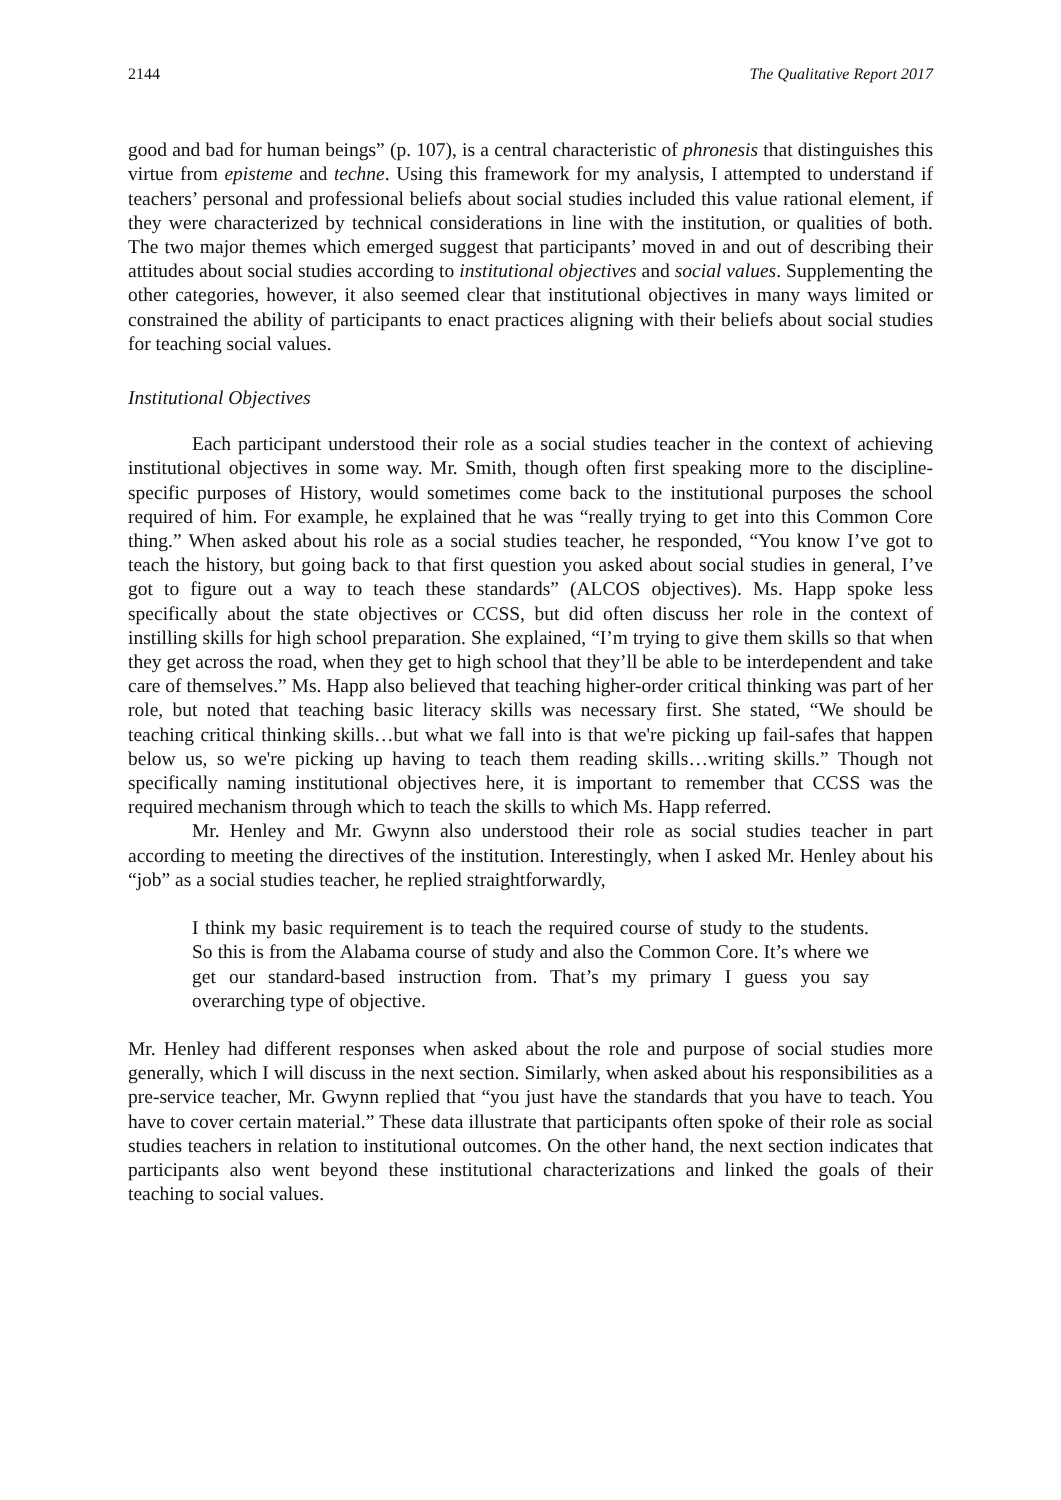2144 The Qualitative Report 2017
good and bad for human beings” (p. 107), is a central characteristic of phronesis that distinguishes this virtue from episteme and techne. Using this framework for my analysis, I attempted to understand if teachers’ personal and professional beliefs about social studies included this value rational element, if they were characterized by technical considerations in line with the institution, or qualities of both. The two major themes which emerged suggest that participants’ moved in and out of describing their attitudes about social studies according to institutional objectives and social values. Supplementing the other categories, however, it also seemed clear that institutional objectives in many ways limited or constrained the ability of participants to enact practices aligning with their beliefs about social studies for teaching social values.
Institutional Objectives
Each participant understood their role as a social studies teacher in the context of achieving institutional objectives in some way. Mr. Smith, though often first speaking more to the discipline-specific purposes of History, would sometimes come back to the institutional purposes the school required of him. For example, he explained that he was “really trying to get into this Common Core thing.” When asked about his role as a social studies teacher, he responded, “You know I’ve got to teach the history, but going back to that first question you asked about social studies in general, I’ve got to figure out a way to teach these standards” (ALCOS objectives). Ms. Happ spoke less specifically about the state objectives or CCSS, but did often discuss her role in the context of instilling skills for high school preparation. She explained, “I’m trying to give them skills so that when they get across the road, when they get to high school that they’ll be able to be interdependent and take care of themselves.” Ms. Happ also believed that teaching higher-order critical thinking was part of her role, but noted that teaching basic literacy skills was necessary first. She stated, “We should be teaching critical thinking skills…but what we fall into is that we're picking up fail-safes that happen below us, so we're picking up having to teach them reading skills…writing skills.” Though not specifically naming institutional objectives here, it is important to remember that CCSS was the required mechanism through which to teach the skills to which Ms. Happ referred.
Mr. Henley and Mr. Gwynn also understood their role as social studies teacher in part according to meeting the directives of the institution. Interestingly, when I asked Mr. Henley about his “job” as a social studies teacher, he replied straightforwardly,
I think my basic requirement is to teach the required course of study to the students. So this is from the Alabama course of study and also the Common Core. It’s where we get our standard-based instruction from. That’s my primary I guess you say overarching type of objective.
Mr. Henley had different responses when asked about the role and purpose of social studies more generally, which I will discuss in the next section. Similarly, when asked about his responsibilities as a pre-service teacher, Mr. Gwynn replied that “you just have the standards that you have to teach. You have to cover certain material.” These data illustrate that participants often spoke of their role as social studies teachers in relation to institutional outcomes. On the other hand, the next section indicates that participants also went beyond these institutional characterizations and linked the goals of their teaching to social values.